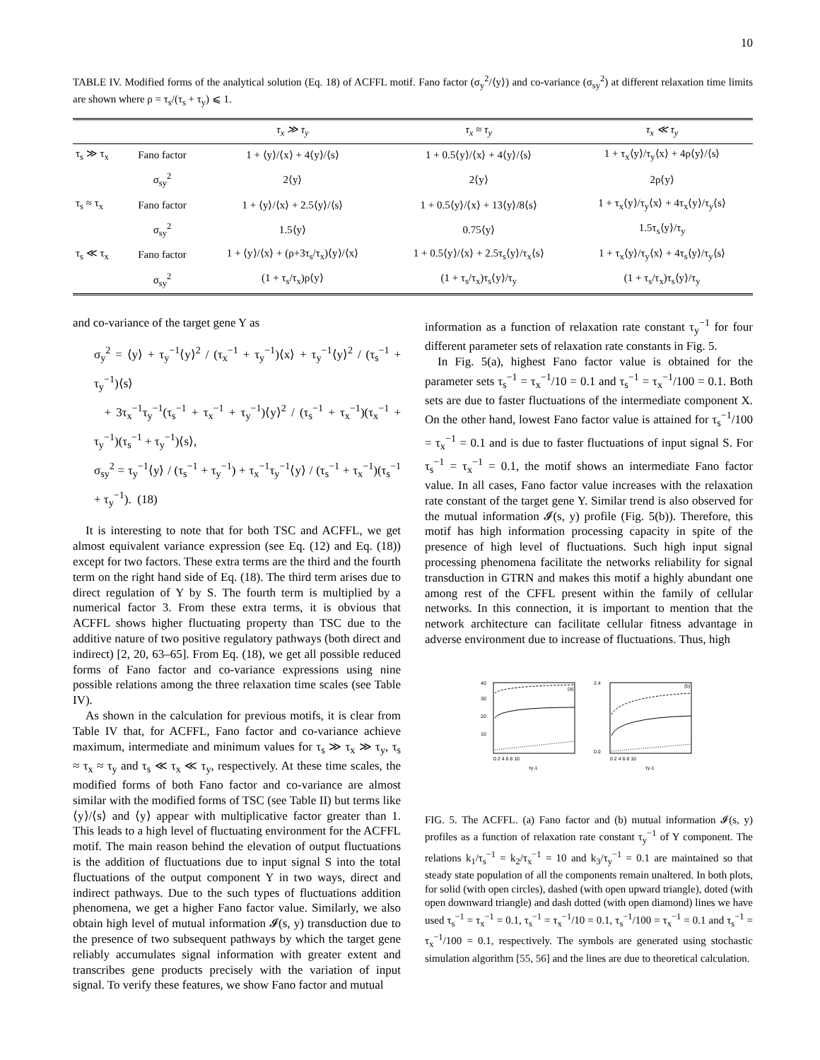10
TABLE IV. Modified forms of the analytical solution (Eq. 18) of ACFFL motif. Fano factor (σ<sub>y</sub><sup>2</sup>/⟨y⟩) and co-variance (σ<sub>sy</sub><sup>2</sup>) at different relaxation time limits are shown where ρ = τ<sub>s</sub>/(τ<sub>s</sub> + τ<sub>y</sub>) ⩽ 1.
| | | τ<sub>x</sub> ≫ τ<sub>y</sub> | τ<sub>x</sub> ≈ τ<sub>y</sub> | τ<sub>x</sub> ≪ τ<sub>y</sub> |
| --- | --- | --- | --- | --- |
| τ<sub>s</sub> ≫ τ<sub>x</sub> | Fano factor | 1 + ⟨y⟩/⟨x⟩ + 4⟨y⟩/⟨s⟩ | 1 + 0.5⟨y⟩/⟨x⟩ + 4⟨y⟩/⟨s⟩ | 1 + τ<sub>x</sub>⟨y⟩/τ<sub>y</sub>⟨x⟩ + 4ρ⟨y⟩/⟨s⟩ |
| | σ<sub>sy</sub><sup>2</sup> | 2⟨y⟩ | 2⟨y⟩ | 2ρ⟨y⟩ |
| τ<sub>s</sub> ≈ τ<sub>x</sub> | Fano factor | 1 + ⟨y⟩/⟨x⟩ + 2.5⟨y⟩/⟨s⟩ | 1 + 0.5⟨y⟩/⟨x⟩ + 13⟨y⟩/8⟨s⟩ | 1 + τ<sub>x</sub>⟨y⟩/τ<sub>y</sub>⟨x⟩ + 4τ<sub>x</sub>⟨y⟩/τ<sub>y</sub>⟨s⟩ |
| | σ<sub>sy</sub><sup>2</sup> | 1.5⟨y⟩ | 0.75⟨y⟩ | 1.5τ<sub>s</sub>⟨y⟩/τ<sub>y</sub> |
| τ<sub>s</sub> ≪ τ<sub>x</sub> | Fano factor | 1 + ⟨y⟩/⟨x⟩ + (ρ+3τ<sub>s</sub>/τ<sub>x</sub>)⟨y⟩/⟨x⟩ | 1 + 0.5⟨y⟩/⟨x⟩ + 2.5τ<sub>s</sub>⟨y⟩/τ<sub>x</sub>⟨s⟩ | 1 + τ<sub>x</sub>⟨y⟩/τ<sub>y</sub>⟨x⟩ + 4τ<sub>s</sub>⟨y⟩/τ<sub>y</sub>⟨s⟩ |
| | σ<sub>sy</sub><sup>2</sup> | (1 + τ<sub>s</sub>/τ<sub>x</sub>)ρ⟨y⟩ | (1 + τ<sub>s</sub>/τ<sub>x</sub>)τ<sub>s</sub>⟨y⟩/τ<sub>y</sub> | (1 + τ<sub>s</sub>/τ<sub>x</sub>)τ<sub>s</sub>⟨y⟩/τ<sub>y</sub> |
and co-variance of the target gene Y as
σ<sub>y</sub><sup>2</sup> = ⟨y⟩ + τ<sub>y</sub><sup>−1</sup>⟨y⟩<sup>2</sup> / (τ<sub>x</sub><sup>−1</sup> + τ<sub>y</sub><sup>−1</sup>)⟨x⟩ + τ<sub>y</sub><sup>−1</sup>⟨y⟩<sup>2</sup> / (τ<sub>s</sub><sup>−1</sup> + τ<sub>y</sub><sup>−1</sup>)⟨s⟩
+ 3τ<sub>x</sub><sup>−1</sup>τ<sub>y</sub><sup>−1</sup>(τ<sub>s</sub><sup>−1</sup> + τ<sub>x</sub><sup>−1</sup> + τ<sub>y</sub><sup>−1</sup>)⟨y⟩<sup>2</sup> / (τ<sub>s</sub><sup>−1</sup> + τ<sub>x</sub><sup>−1</sup>)(τ<sub>x</sub><sup>−1</sup> + τ<sub>y</sub><sup>−1</sup>)(τ<sub>s</sub><sup>−1</sup> + τ<sub>y</sub><sup>−1</sup>)⟨s⟩,
σ<sub>sy</sub><sup>2</sup> = τ<sub>y</sub><sup>−1</sup>⟨y⟩ / (τ<sub>s</sub><sup>−1</sup> + τ<sub>y</sub><sup>−1</sup>) + τ<sub>x</sub><sup>−1</sup>τ<sub>y</sub><sup>−1</sup>⟨y⟩ / (τ<sub>s</sub><sup>−1</sup> + τ<sub>x</sub><sup>−1</sup>)(τ<sub>s</sub><sup>−1</sup> + τ<sub>y</sub><sup>−1</sup>). (18)
It is interesting to note that for both TSC and ACFFL, we get almost equivalent variance expression (see Eq. (12) and Eq. (18)) except for two factors. These extra terms are the third and the fourth term on the right hand side of Eq. (18). The third term arises due to direct regulation of Y by S. The fourth term is multiplied by a numerical factor 3. From these extra terms, it is obvious that ACFFL shows higher fluctuating property than TSC due to the additive nature of two positive regulatory pathways (both direct and indirect) [2, 20, 63–65]. From Eq. (18), we get all possible reduced forms of Fano factor and co-variance expressions using nine possible relations among the three relaxation time scales (see Table IV).
As shown in the calculation for previous motifs, it is clear from Table IV that, for ACFFL, Fano factor and co-variance achieve maximum, intermediate and minimum values for τ<sub>s</sub> ≫ τ<sub>x</sub> ≫ τ<sub>y</sub>, τ<sub>s</sub> ≈ τ<sub>x</sub> ≈ τ<sub>y</sub> and τ<sub>s</sub> ≪ τ<sub>x</sub> ≪ τ<sub>y</sub>, respectively. At these time scales, the modified forms of both Fano factor and co-variance are almost similar with the modified forms of TSC (see Table II) but terms like ⟨y⟩/⟨s⟩ and ⟨y⟩ appear with multiplicative factor greater than 1. This leads to a high level of fluctuating environment for the ACFFL motif. The main reason behind the elevation of output fluctuations is the addition of fluctuations due to input signal S into the total fluctuations of the output component Y in two ways, direct and indirect pathways. Due to the such types of fluctuations addition phenomena, we get a higher Fano factor value. Similarly, we also obtain high level of mutual information 𝓘(s, y) transduction due to the presence of two subsequent pathways by which the target gene reliably accumulates signal information with greater extent and transcribes gene products precisely with the variation of input signal. To verify these features, we show Fano factor and mutual
information as a function of relaxation rate constant τ<sub>y</sub><sup>−1</sup> for four different parameter sets of relaxation rate constants in Fig. 5.
In Fig. 5(a), highest Fano factor value is obtained for the parameter sets τ<sub>s</sub><sup>−1</sup> = τ<sub>x</sub><sup>−1</sup>/10 = 0.1 and τ<sub>s</sub><sup>−1</sup> = τ<sub>x</sub><sup>−1</sup>/100 = 0.1. Both sets are due to faster fluctuations of the intermediate component X. On the other hand, lowest Fano factor value is attained for τ<sub>s</sub><sup>−1</sup>/100 = τ<sub>x</sub><sup>−1</sup> = 0.1 and is due to faster fluctuations of input signal S. For τ<sub>s</sub><sup>−1</sup> = τ<sub>x</sub><sup>−1</sup> = 0.1, the motif shows an intermediate Fano factor value. In all cases, Fano factor value increases with the relaxation rate constant of the target gene Y. Similar trend is also observed for the mutual information 𝓘(s, y) profile (Fig. 5(b)). Therefore, this motif has high information processing capacity in spite of the presence of high level of fluctuations. Such high input signal processing phenomena facilitate the networks reliability for signal transduction in GTRN and makes this motif a highly abundant one among rest of the CFFL present within the family of cellular networks. In this connection, it is important to mention that the network architecture can facilitate cellular fitness advantage in adverse environment due to increase of fluctuations. Thus, high
(a)
40
30
20
10
0 2 4 6 8 10
τy-1
(b)
2.4
0.0
0 2 4 6 8 10
τy-1
FIG. 5. The ACFFL. (a) Fano factor and (b) mutual information 𝓘(s, y) profiles as a function of relaxation rate constant τ<sub>y</sub><sup>−1</sup> of Y component. The relations k<sub>1</sub>/τ<sub>s</sub><sup>−1</sup> = k<sub>2</sub>/τ<sub>x</sub><sup>−1</sup> = 10 and k<sub>3</sub>/τ<sub>y</sub><sup>−1</sup> = 0.1 are maintained so that steady state population of all the components remain unaltered. In both plots, for solid (with open circles), dashed (with open upward triangle), doted (with open downward triangle) and dash dotted (with open diamond) lines we have used τ<sub>s</sub><sup>−1</sup> = τ<sub>x</sub><sup>−1</sup> = 0.1, τ<sub>s</sub><sup>−1</sup> = τ<sub>x</sub><sup>−1</sup>/10 = 0.1, τ<sub>s</sub><sup>−1</sup>/100 = τ<sub>x</sub><sup>−1</sup> = 0.1 and τ<sub>s</sub><sup>−1</sup> = τ<sub>x</sub><sup>−1</sup>/100 = 0.1, respectively. The symbols are generated using stochastic simulation algorithm [55, 56] and the lines are due to theoretical calculation.